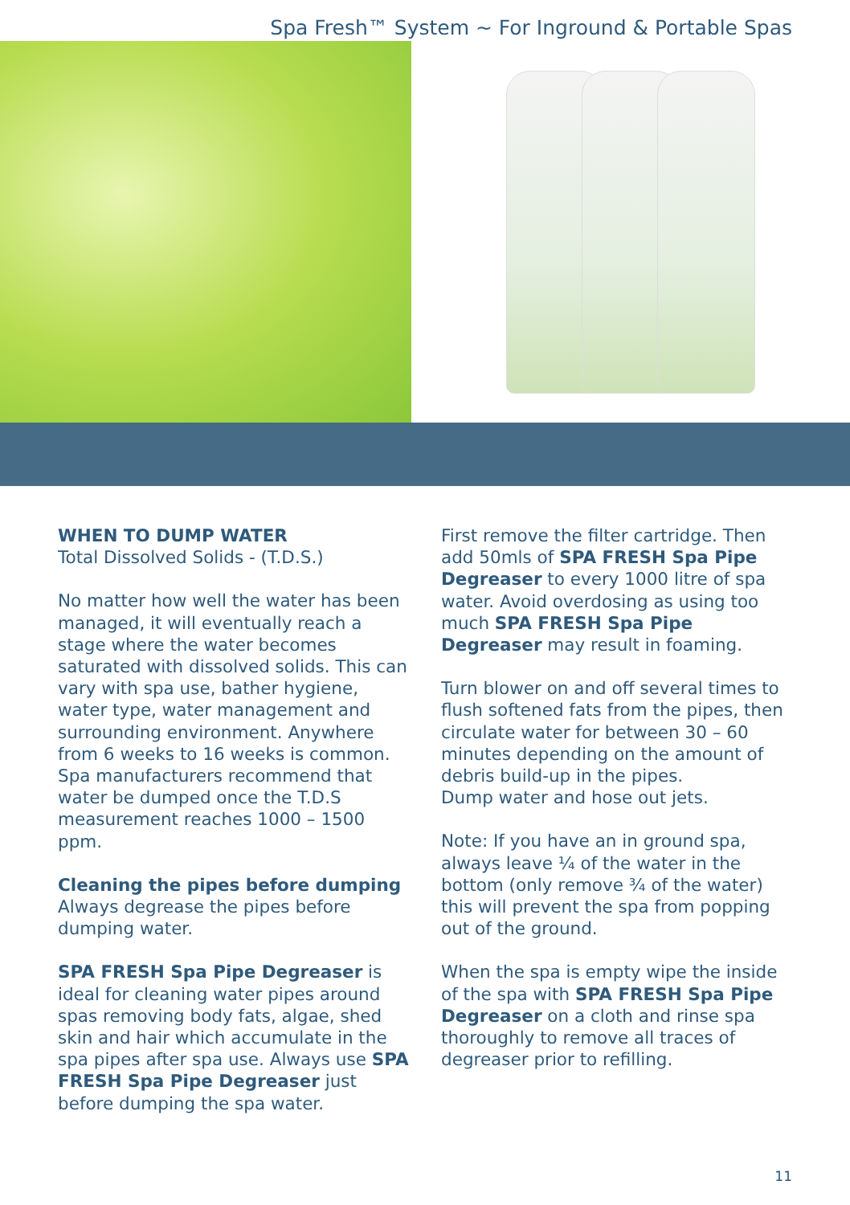Spa Fresh™ System ~ For Inground & Portable Spas
WHEN TO DUMP WATER
Total Dissolved Solids - (T.D.S.)
No matter how well the water has been managed, it will eventually reach a stage where the water becomes saturated with dissolved solids. This can vary with spa use, bather hygiene, water type, water management and surrounding environment. Anywhere from 6 weeks to 16 weeks is common. Spa manufacturers recommend that water be dumped once the T.D.S measurement reaches 1000 – 1500 ppm.
Cleaning the pipes before dumping
Always degrease the pipes before dumping water.
SPA FRESH Spa Pipe Degreaser is ideal for cleaning water pipes around spas removing body fats, algae, shed skin and hair which accumulate in the spa pipes after spa use. Always use SPA FRESH Spa Pipe Degreaser just before dumping the spa water.
First remove the filter cartridge. Then add 50mls of SPA FRESH Spa Pipe Degreaser to every 1000 litre of spa water. Avoid overdosing as using too much SPA FRESH Spa Pipe Degreaser may result in foaming.
Turn blower on and off several times to flush softened fats from the pipes, then circulate water for between 30 – 60 minutes depending on the amount of debris build-up in the pipes.
Dump water and hose out jets.
Note: If you have an in ground spa, always leave ¼ of the water in the bottom (only remove ¾ of the water) this will prevent the spa from popping out of the ground.
When the spa is empty wipe the inside of the spa with SPA FRESH Spa Pipe Degreaser on a cloth and rinse spa thoroughly to remove all traces of degreaser prior to refilling.
11